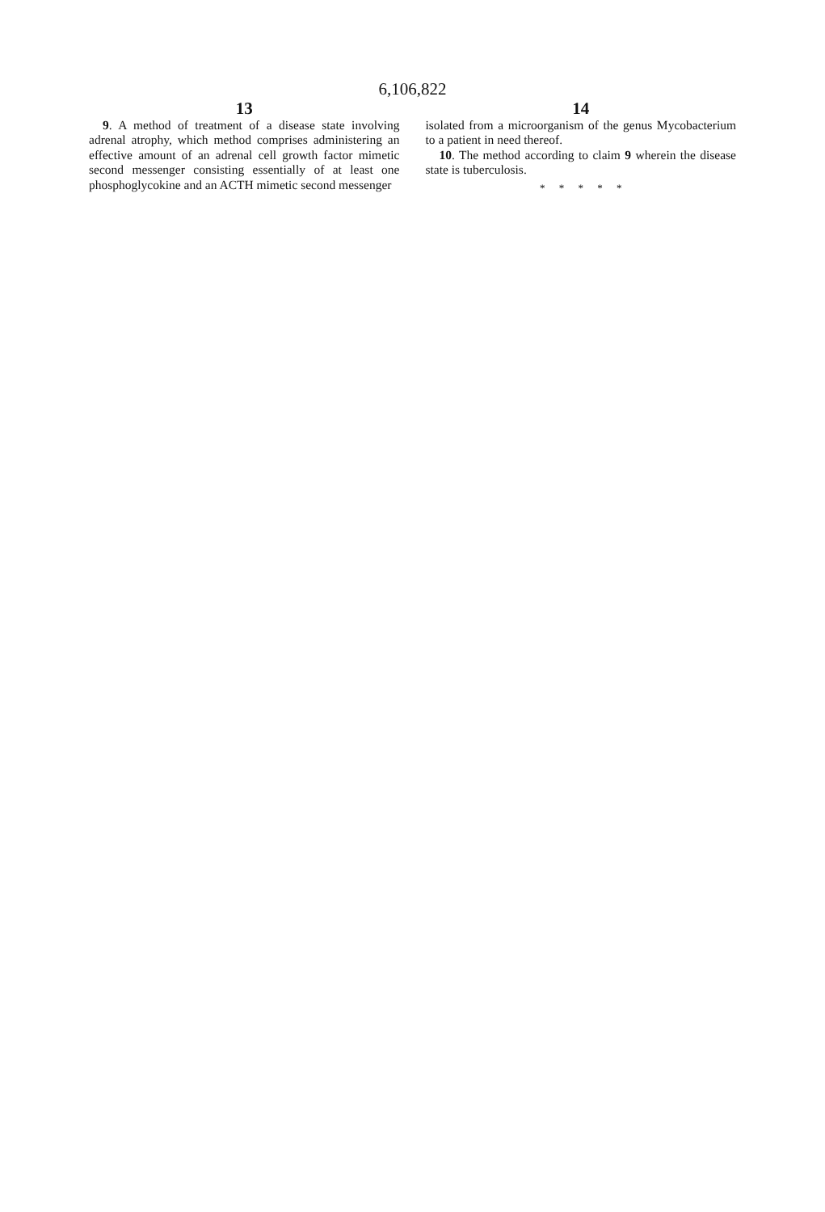6,106,822
13
9. A method of treatment of a disease state involving adrenal atrophy, which method comprises administering an effective amount of an adrenal cell growth factor mimetic second messenger consisting essentially of at least one phosphoglycokine and an ACTH mimetic second messenger
14
isolated from a microorganism of the genus Mycobacterium to a patient in need thereof.
10. The method according to claim 9 wherein the disease state is tuberculosis.
* * * * *